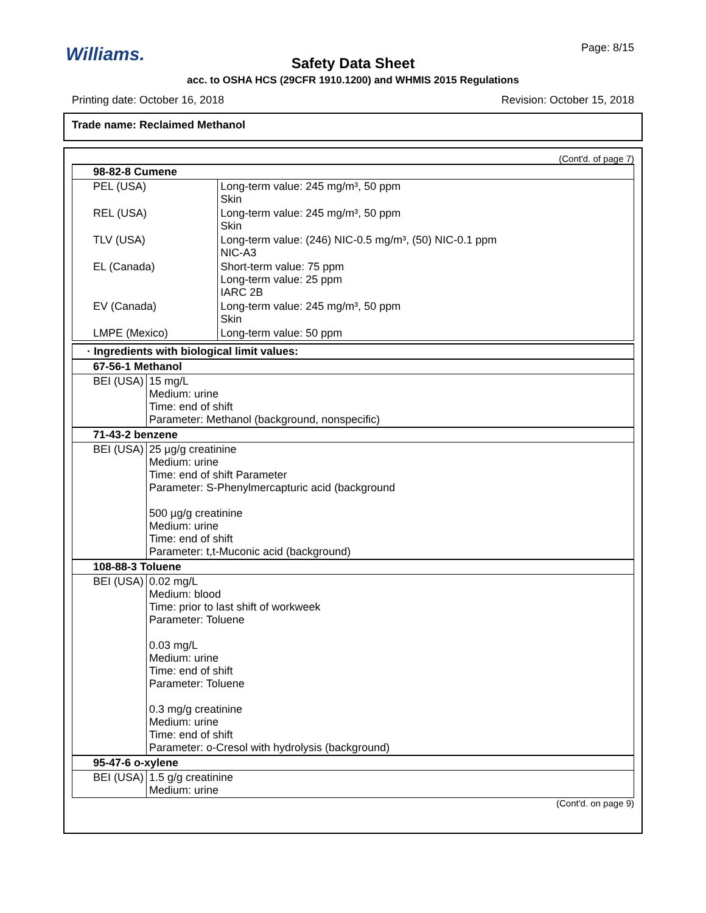Williams. Page: 8/15
Safety Data Sheet
acc. to OSHA HCS (29CFR 1910.1200) and WHMIS 2015 Regulations
Printing date: October 16, 2018 Revision: October 15, 2018
Trade name: Reclaimed Methanol
(Cont'd. of page 7)
| 98-82-8 Cumene | |
| --- | --- |
| PEL (USA) | Long-term value: 245 mg/m³, 50 ppm Skin |
| REL (USA) | Long-term value: 245 mg/m³, 50 ppm Skin |
| TLV (USA) | Long-term value: (246) NIC-0.5 mg/m³, (50) NIC-0.1 ppm NIC-A3 |
| EL (Canada) | Short-term value: 75 ppm Long-term value: 25 ppm IARC 2B |
| EV (Canada) | Long-term value: 245 mg/m³, 50 ppm Skin |
| LMPE (Mexico) | Long-term value: 50 ppm |
| · Ingredients with biological limit values: | |
| --- | --- |
| 67-56-1 Methanol | |
| BEI (USA) | 15 mg/L Medium: urine Time: end of shift Parameter: Methanol (background, nonspecific) |
| 71-43-2 benzene | |
| BEI (USA) | 25 µg/g creatinine Medium: urine Time: end of shift Parameter Parameter: S-Phenylmercapturic acid (background 500 µg/g creatinine Medium: urine Time: end of shift Parameter: t,t-Muconic acid (background) |
| 108-88-3 Toluene | |
| BEI (USA) | 0.02 mg/L Medium: blood Time: prior to last shift of workweek Parameter: Toluene 0.03 mg/L Medium: urine Time: end of shift Parameter: Toluene 0.3 mg/g creatinine Medium: urine Time: end of shift Parameter: o-Cresol with hydrolysis (background) |
| 95-47-6 o-xylene | |
| BEI (USA) | 1.5 g/g creatinine Medium: urine |
(Cont'd. on page 9)